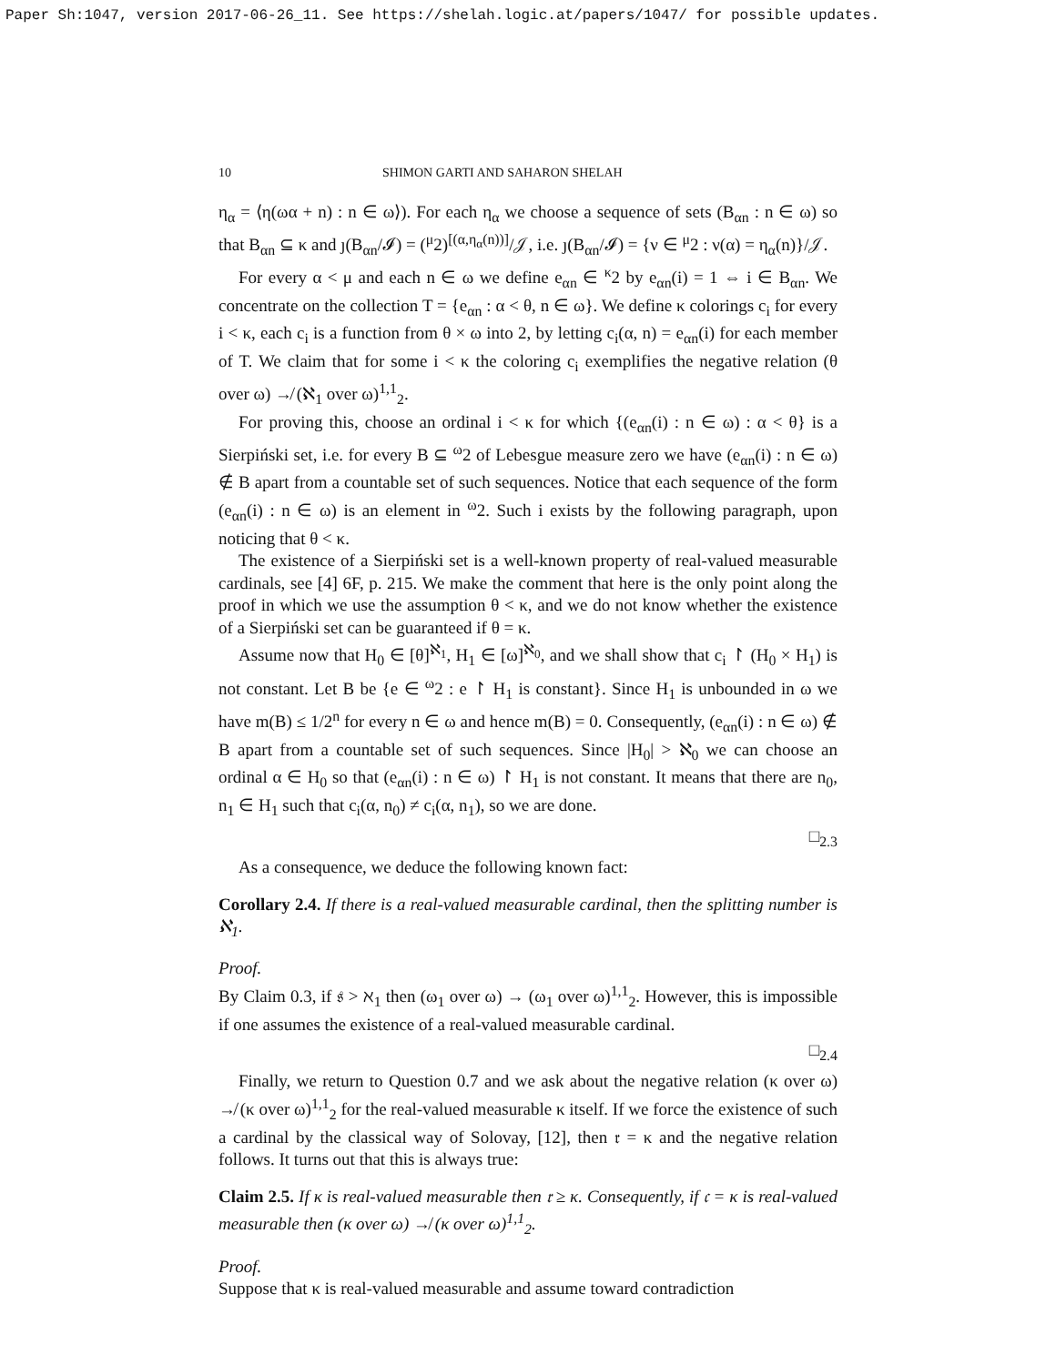Paper Sh:1047, version 2017-06-26_11. See https://shelah.logic.at/papers/1047/ for possible updates.
10 SHIMON GARTI AND SAHARON SHELAH
η<sub>α</sub> = ⟨η(ωα + n) : n ∈ ω⟩). For each η<sub>α</sub> we choose a sequence of sets (B<sub>αn</sub> : n ∈ ω) so that B<sub>αn</sub> ⊆ κ and ȷ(B<sub>αn</sub>/𝓘) = (<sup>μ</sup>2)<sup>[(α,η<sub>α</sub>(n))]</sup>/𝒥, i.e. ȷ(B<sub>αn</sub>/𝓘) = {ν ∈ <sup>μ</sup>2 : ν(α) = η<sub>α</sub>(n)}/𝒥.
For every α < μ and each n ∈ ω we define e<sub>αn</sub> ∈ <sup>κ</sup>2 by e<sub>αn</sub>(i) = 1 ⇔ i ∈ B<sub>αn</sub>. We concentrate on the collection T = {e<sub>αn</sub> : α < θ, n ∈ ω}. We define κ colorings c<sub>i</sub> for every i < κ, each c<sub>i</sub> is a function from θ × ω into 2, by letting c<sub>i</sub>(α, n) = e<sub>αn</sub>(i) for each member of T. We claim that for some i < κ the coloring c<sub>i</sub> exemplifies the negative relation (θ over ω) ↛ (ℵ<sub>1</sub> over ω)<sup>1,1</sup><sub>2</sub>.
For proving this, choose an ordinal i < κ for which {(e<sub>αn</sub>(i) : n ∈ ω) : α < θ} is a Sierpiński set, i.e. for every B ⊆ <sup>ω</sup>2 of Lebesgue measure zero we have (e<sub>αn</sub>(i) : n ∈ ω) ∉ B apart from a countable set of such sequences. Notice that each sequence of the form (e<sub>αn</sub>(i) : n ∈ ω) is an element in <sup>ω</sup>2. Such i exists by the following paragraph, upon noticing that θ < κ.
The existence of a Sierpiński set is a well-known property of real-valued measurable cardinals, see [4] 6F, p. 215. We make the comment that here is the only point along the proof in which we use the assumption θ < κ, and we do not know whether the existence of a Sierpiński set can be guaranteed if θ = κ.
Assume now that H<sub>0</sub> ∈ [θ]<sup>ℵ<sub>1</sub></sup>, H<sub>1</sub> ∈ [ω]<sup>ℵ<sub>0</sub></sup>, and we shall show that c<sub>i</sub> ↾ (H<sub>0</sub> × H<sub>1</sub>) is not constant. Let B be {e ∈ <sup>ω</sup>2 : e ↾ H<sub>1</sub> is constant}. Since H<sub>1</sub> is unbounded in ω we have m(B) ≤ 1/2<sup>n</sup> for every n ∈ ω and hence m(B) = 0. Consequently, (e<sub>αn</sub>(i) : n ∈ ω) ∉ B apart from a countable set of such sequences. Since |H<sub>0</sub>| > ℵ<sub>0</sub> we can choose an ordinal α ∈ H<sub>0</sub> so that (e<sub>αn</sub>(i) : n ∈ ω) ↾ H<sub>1</sub> is not constant. It means that there are n<sub>0</sub>, n<sub>1</sub> ∈ H<sub>1</sub> such that c<sub>i</sub>(α, n<sub>0</sub>) ≠ c<sub>i</sub>(α, n<sub>1</sub>), so we are done.
□<sub>2.3</sub>
As a consequence, we deduce the following known fact:
Corollary 2.4. If there is a real-valued measurable cardinal, then the splitting number is ℵ<sub>1</sub>.
Proof.
By Claim 0.3, if 𝔰 > ℵ<sub>1</sub> then (ω<sub>1</sub> over ω) → (ω<sub>1</sub> over ω)<sup>1,1</sup><sub>2</sub>. However, this is impossible if one assumes the existence of a real-valued measurable cardinal.
□<sub>2.4</sub>
Finally, we return to Question 0.7 and we ask about the negative relation (κ over ω) ↛ (κ over ω)<sup>1,1</sup><sub>2</sub> for the real-valued measurable κ itself. If we force the existence of such a cardinal by the classical way of Solovay, [12], then 𝔯 = κ and the negative relation follows. It turns out that this is always true:
Claim 2.5. If κ is real-valued measurable then 𝔯 ≥ κ. Consequently, if 𝔠 = κ is real-valued measurable then (κ over ω) ↛ (κ over ω)<sup>1,1</sup><sub>2</sub>.
Proof.
Suppose that κ is real-valued measurable and assume toward contradiction